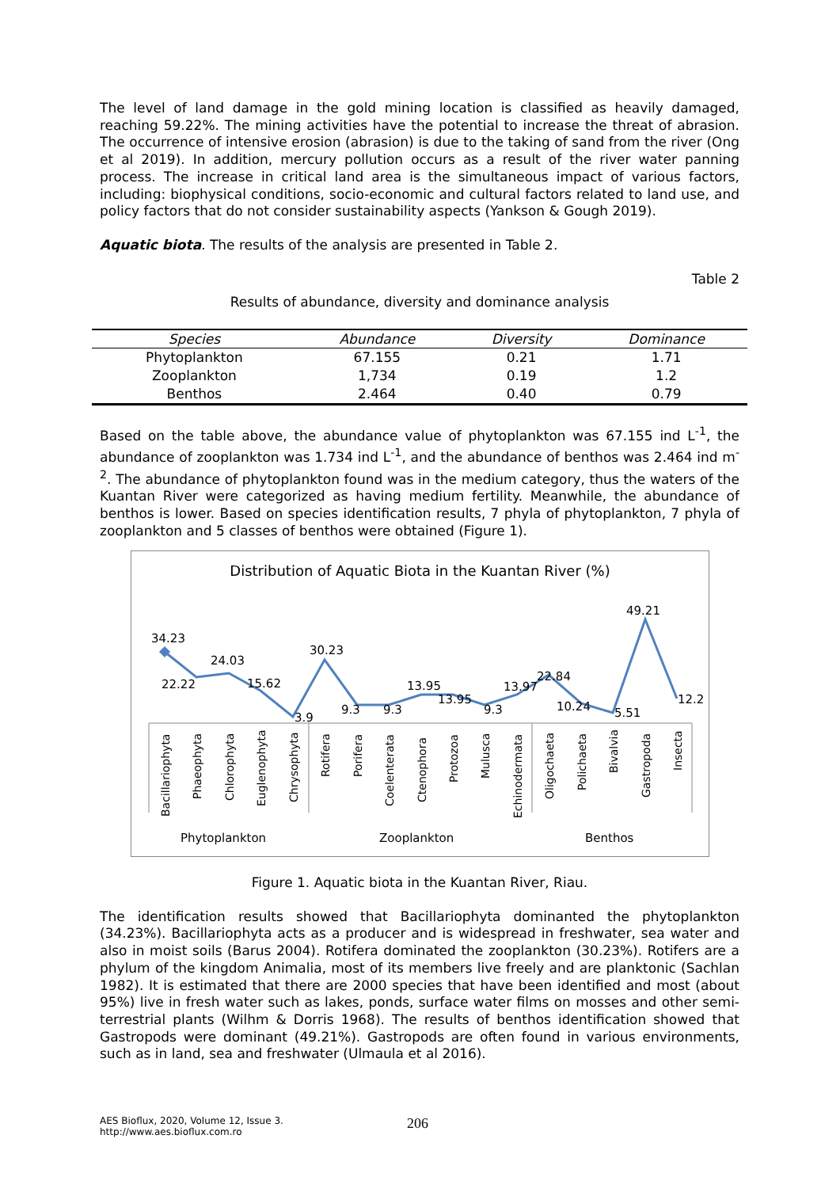The level of land damage in the gold mining location is classified as heavily damaged, reaching 59.22%. The mining activities have the potential to increase the threat of abrasion. The occurrence of intensive erosion (abrasion) is due to the taking of sand from the river (Ong et al 2019). In addition, mercury pollution occurs as a result of the river water panning process. The increase in critical land area is the simultaneous impact of various factors, including: biophysical conditions, socio-economic and cultural factors related to land use, and policy factors that do not consider sustainability aspects (Yankson & Gough 2019).
Aquatic biota. The results of the analysis are presented in Table 2.
Table 2
Results of abundance, diversity and dominance analysis
| Species | Abundance | Diversity | Dominance |
| --- | --- | --- | --- |
| Phytoplankton | 67.155 | 0.21 | 1.71 |
| Zooplankton | 1,734 | 0.19 | 1.2 |
| Benthos | 2.464 | 0.40 | 0.79 |
Based on the table above, the abundance value of phytoplankton was 67.155 ind L<sup>-1</sup>, the abundance of zooplankton was 1.734 ind L<sup>-1</sup>, and the abundance of benthos was 2.464 ind m<sup>-2</sup>. The abundance of phytoplankton found was in the medium category, thus the waters of the Kuantan River were categorized as having medium fertility. Meanwhile, the abundance of benthos is lower. Based on species identification results, 7 phyla of phytoplankton, 7 phyla of zooplankton and 5 classes of benthos were obtained (Figure 1).
Distribution of Aquatic Biota in the Kuantan River (%)
34.23
22.22
24.03
15.62
3.9
30.23
9.3
9.3
13.95
13.95
9.3
13.97
22.84
10.24
5.51
49.21
12.2
Bacillariophyta
Phaeophyta
Chlorophyta
Euglenophyta
Chrysophyta
Rotifera
Porifera
Coelenterata
Ctenophora
Protozoa
Mulusca
Echinodermata
Oligochaeta
Polichaeta
Bivalvia
Gastropoda
Insecta
Phytoplankton
Zooplankton
Benthos
Figure 1. Aquatic biota in the Kuantan River, Riau.
The identification results showed that Bacillariophyta dominanted the phytoplankton (34.23%). Bacillariophyta acts as a producer and is widespread in freshwater, sea water and also in moist soils (Barus 2004). Rotifera dominated the zooplankton (30.23%). Rotifers are a phylum of the kingdom Animalia, most of its members live freely and are planktonic (Sachlan 1982). It is estimated that there are 2000 species that have been identified and most (about 95%) live in fresh water such as lakes, ponds, surface water films on mosses and other semi-terrestrial plants (Wilhm & Dorris 1968). The results of benthos identification showed that Gastropods were dominant (49.21%). Gastropods are often found in various environments, such as in land, sea and freshwater (Ulmaula et al 2016).
AES Bioflux, 2020, Volume 12, Issue 3.
http://www.aes.bioflux.com.ro
206